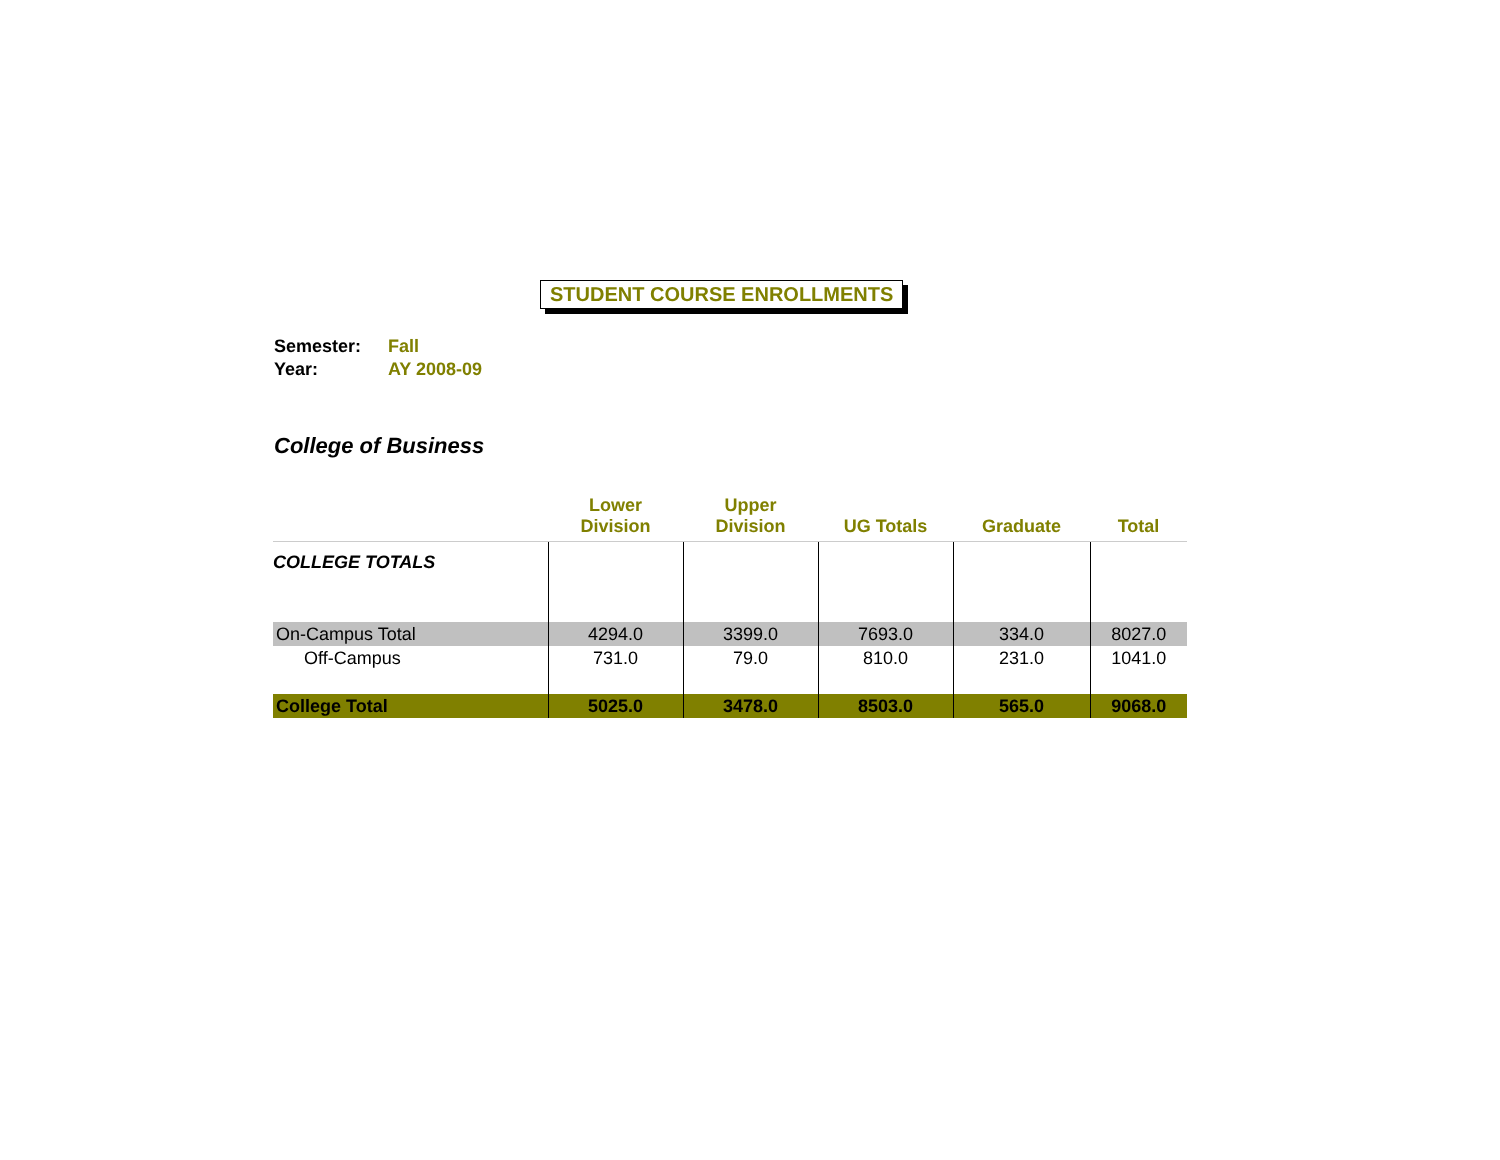STUDENT COURSE ENROLLMENTS
Semester: Fall
Year: AY 2008-09
College of Business
| | Lower Division | Upper Division | UG Totals | Graduate | Total |
| --- | --- | --- | --- | --- | --- |
| COLLEGE TOTALS | | | | | |
| On-Campus Total | 4294.0 | 3399.0 | 7693.0 | 334.0 | 8027.0 |
| Off-Campus | 731.0 | 79.0 | 810.0 | 231.0 | 1041.0 |
| College Total | 5025.0 | 3478.0 | 8503.0 | 565.0 | 9068.0 |